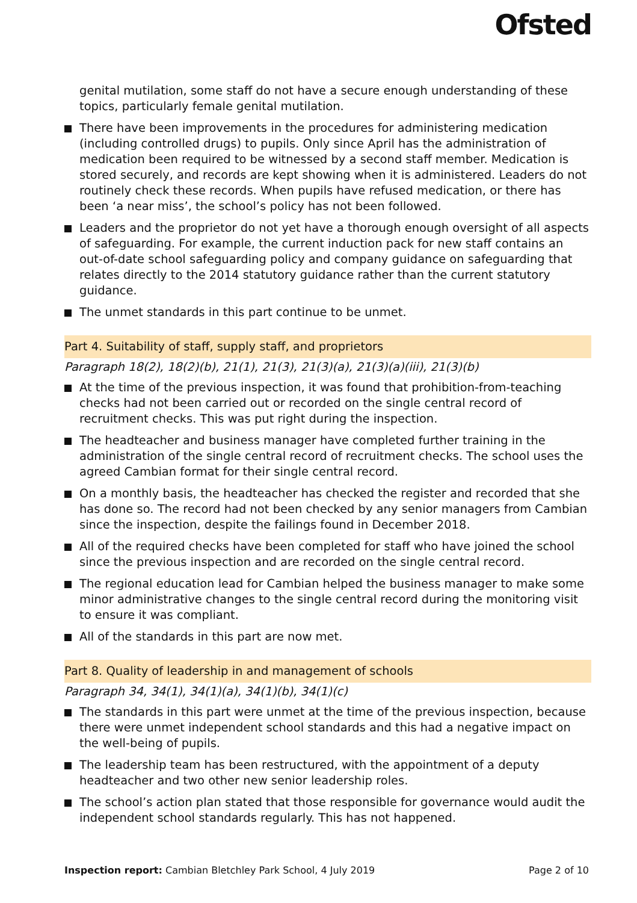Ofsted
genital mutilation, some staff do not have a secure enough understanding of these topics, particularly female genital mutilation.
There have been improvements in the procedures for administering medication (including controlled drugs) to pupils. Only since April has the administration of medication been required to be witnessed by a second staff member. Medication is stored securely, and records are kept showing when it is administered. Leaders do not routinely check these records. When pupils have refused medication, or there has been ‘a near miss’, the school’s policy has not been followed.
Leaders and the proprietor do not yet have a thorough enough oversight of all aspects of safeguarding. For example, the current induction pack for new staff contains an out-of-date school safeguarding policy and company guidance on safeguarding that relates directly to the 2014 statutory guidance rather than the current statutory guidance.
The unmet standards in this part continue to be unmet.
Part 4. Suitability of staff, supply staff, and proprietors
Paragraph 18(2), 18(2)(b), 21(1), 21(3), 21(3)(a), 21(3)(a)(iii), 21(3)(b)
At the time of the previous inspection, it was found that prohibition-from-teaching checks had not been carried out or recorded on the single central record of recruitment checks. This was put right during the inspection.
The headteacher and business manager have completed further training in the administration of the single central record of recruitment checks. The school uses the agreed Cambian format for their single central record.
On a monthly basis, the headteacher has checked the register and recorded that she has done so. The record had not been checked by any senior managers from Cambian since the inspection, despite the failings found in December 2018.
All of the required checks have been completed for staff who have joined the school since the previous inspection and are recorded on the single central record.
The regional education lead for Cambian helped the business manager to make some minor administrative changes to the single central record during the monitoring visit to ensure it was compliant.
All of the standards in this part are now met.
Part 8. Quality of leadership in and management of schools
Paragraph 34, 34(1), 34(1)(a), 34(1)(b), 34(1)(c)
The standards in this part were unmet at the time of the previous inspection, because there were unmet independent school standards and this had a negative impact on the well-being of pupils.
The leadership team has been restructured, with the appointment of a deputy headteacher and two other new senior leadership roles.
The school’s action plan stated that those responsible for governance would audit the independent school standards regularly. This has not happened.
Inspection report: Cambian Bletchley Park School, 4 July 2019 Page 2 of 10